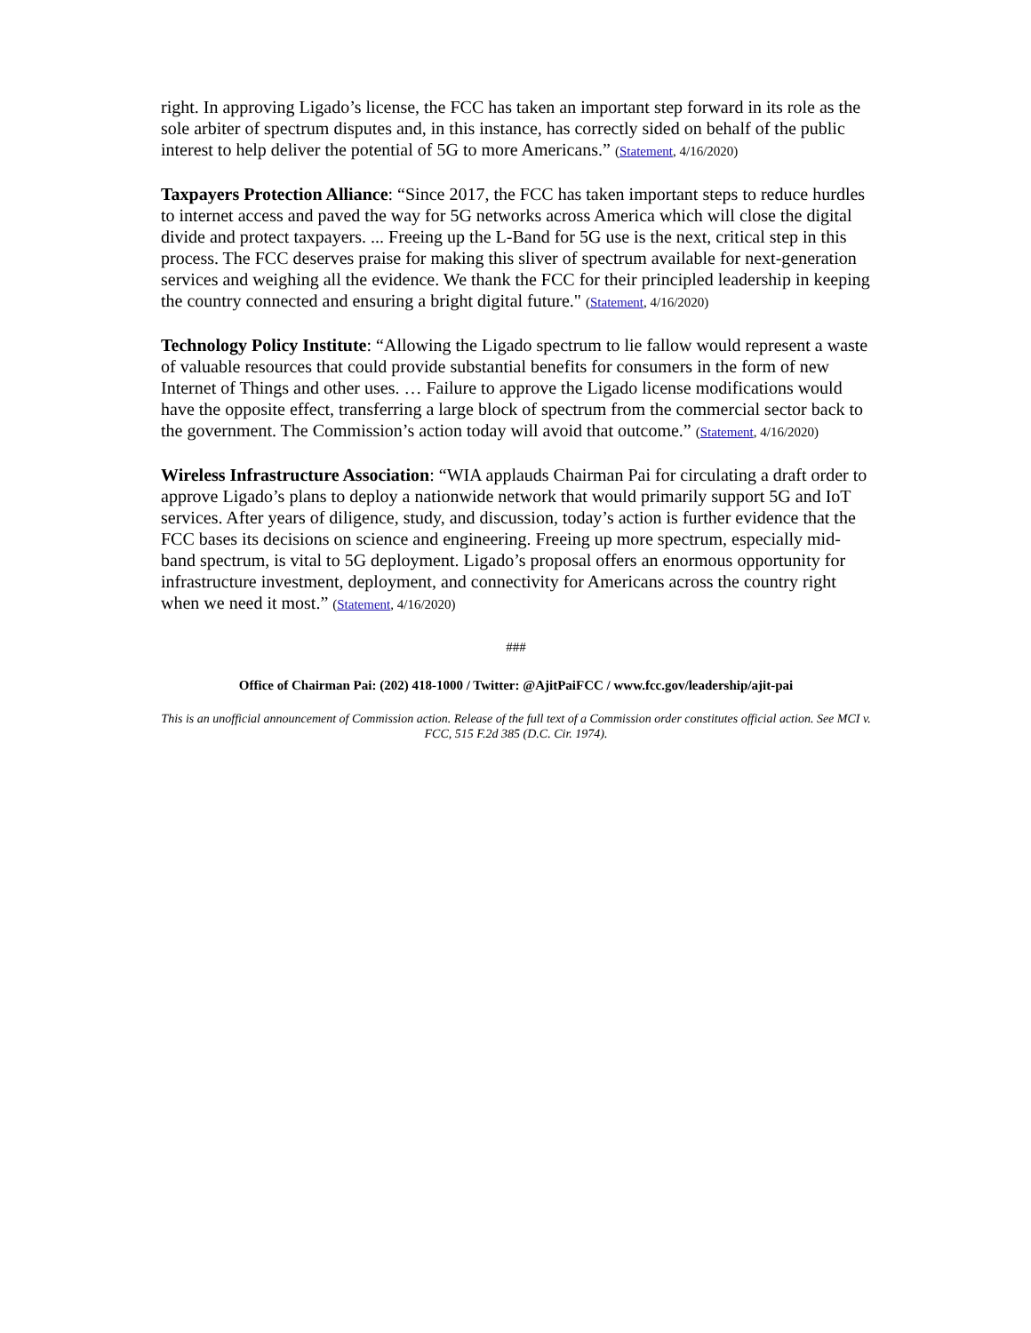right. In approving Ligado’s license, the FCC has taken an important step forward in its role as the sole arbiter of spectrum disputes and, in this instance, has correctly sided on behalf of the public interest to help deliver the potential of 5G to more Americans.” (Statement, 4/16/2020)
Taxpayers Protection Alliance: “Since 2017, the FCC has taken important steps to reduce hurdles to internet access and paved the way for 5G networks across America which will close the digital divide and protect taxpayers. ... Freeing up the L-Band for 5G use is the next, critical step in this process. The FCC deserves praise for making this sliver of spectrum available for next-generation services and weighing all the evidence. We thank the FCC for their principled leadership in keeping the country connected and ensuring a bright digital future." (Statement, 4/16/2020)
Technology Policy Institute: “Allowing the Ligado spectrum to lie fallow would represent a waste of valuable resources that could provide substantial benefits for consumers in the form of new Internet of Things and other uses. … Failure to approve the Ligado license modifications would have the opposite effect, transferring a large block of spectrum from the commercial sector back to the government. The Commission’s action today will avoid that outcome.” (Statement, 4/16/2020)
Wireless Infrastructure Association: “WIA applauds Chairman Pai for circulating a draft order to approve Ligado’s plans to deploy a nationwide network that would primarily support 5G and IoT services. After years of diligence, study, and discussion, today’s action is further evidence that the FCC bases its decisions on science and engineering. Freeing up more spectrum, especially mid-band spectrum, is vital to 5G deployment. Ligado’s proposal offers an enormous opportunity for infrastructure investment, deployment, and connectivity for Americans across the country right when we need it most.” (Statement, 4/16/2020)
###
Office of Chairman Pai: (202) 418-1000 / Twitter: @AjitPaiFCC / www.fcc.gov/leadership/ajit-pai
This is an unofficial announcement of Commission action. Release of the full text of a Commission order constitutes official action. See MCI v. FCC, 515 F.2d 385 (D.C. Cir. 1974).